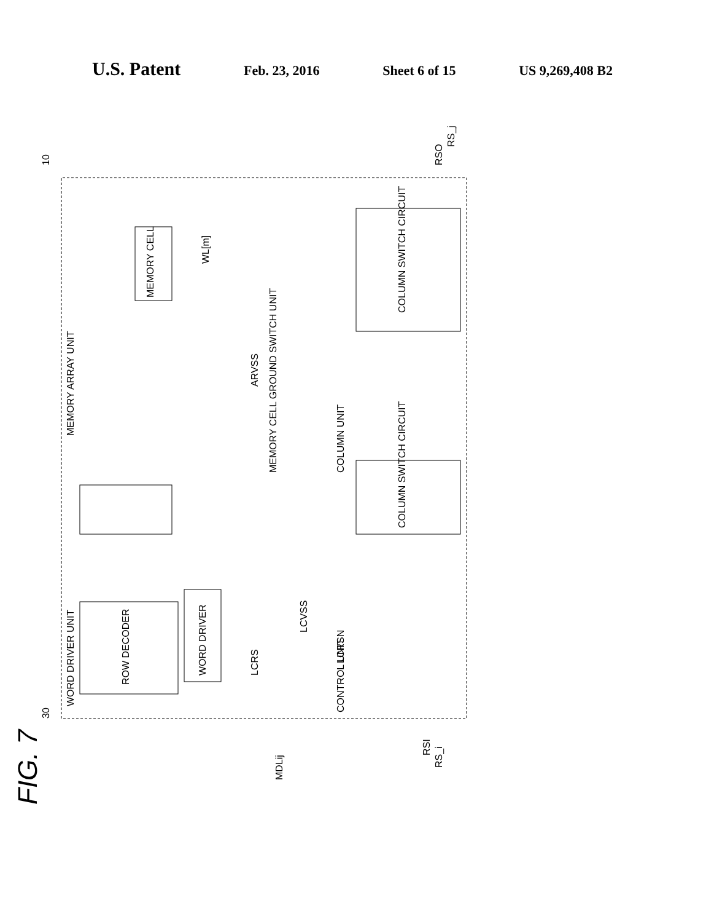U.S. Patent Feb. 23, 2016 Sheet 6 of 15 US 9,269,408 B2
FIG. 7
WORD DRIVER UNIT
MEMORY ARRAY UNIT
CONTROL UNIT
COLUMN UNIT
MEMORY CELL GROUND SWITCH UNIT
ROW DECODER
MEMORY CELL
WORD DRIVER
COLUMN SWITCH CIRCUIT
COLUMN SWITCH CIRCUIT
LCRS
LCVSS
LCRSN
WL[m]
ARVSS
RSI
RSO
RS_j
RS_i
MDLij
30
10